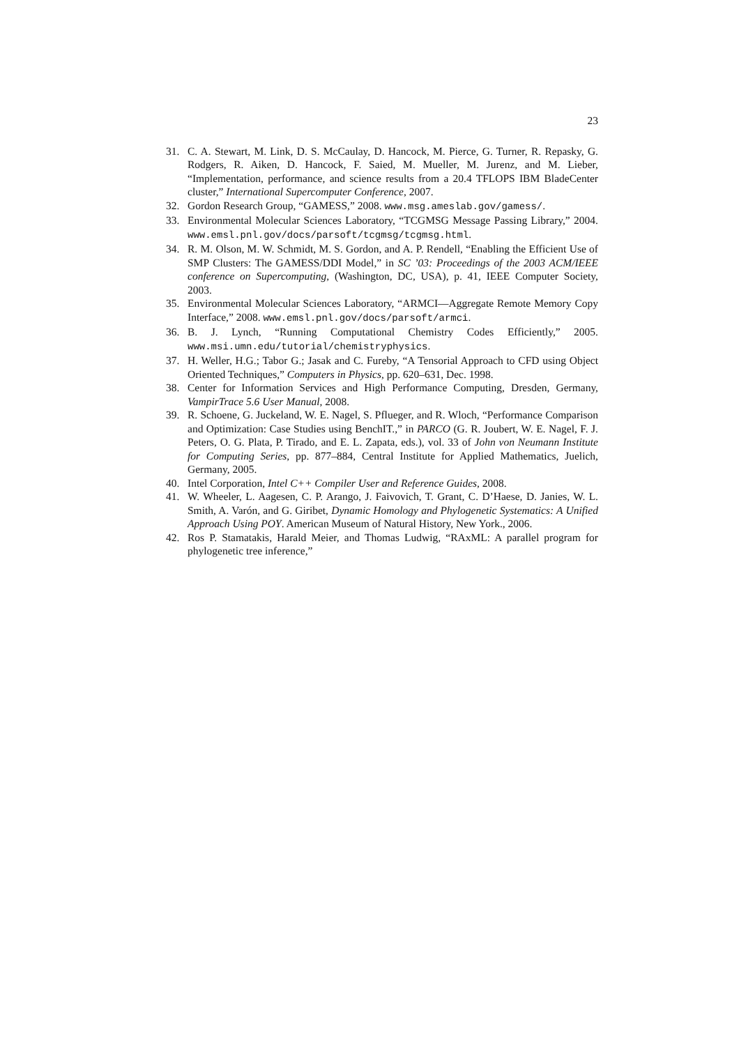23
31. C. A. Stewart, M. Link, D. S. McCaulay, D. Hancock, M. Pierce, G. Turner, R. Repasky, G. Rodgers, R. Aiken, D. Hancock, F. Saied, M. Mueller, M. Jurenz, and M. Lieber, “Implementation, performance, and science results from a 20.4 TFLOPS IBM BladeCenter cluster,” International Supercomputer Conference, 2007.
32. Gordon Research Group, “GAMESS,” 2008. www.msg.ameslab.gov/gamess/.
33. Environmental Molecular Sciences Laboratory, “TCGMSG Message Passing Library,” 2004. www.emsl.pnl.gov/docs/parsoft/tcgmsg/tcgmsg.html.
34. R. M. Olson, M. W. Schmidt, M. S. Gordon, and A. P. Rendell, “Enabling the Efficient Use of SMP Clusters: The GAMESS/DDI Model,” in SC ’03: Proceedings of the 2003 ACM/IEEE conference on Supercomputing, (Washington, DC, USA), p. 41, IEEE Computer Society, 2003.
35. Environmental Molecular Sciences Laboratory, “ARMCI—Aggregate Remote Memory Copy Interface,” 2008. www.emsl.pnl.gov/docs/parsoft/armci.
36. B. J. Lynch, “Running Computational Chemistry Codes Efficiently,” 2005. www.msi.umn.edu/tutorial/chemistryphysics.
37. H. Weller, H.G.; Tabor G.; Jasak and C. Fureby, “A Tensorial Approach to CFD using Object Oriented Techniques,” Computers in Physics, pp. 620–631, Dec. 1998.
38. Center for Information Services and High Performance Computing, Dresden, Germany, VampirTrace 5.6 User Manual, 2008.
39. R. Schoene, G. Juckeland, W. E. Nagel, S. Pflueger, and R. Wloch, “Performance Comparison and Optimization: Case Studies using BenchIT.,” in PARCO (G. R. Joubert, W. E. Nagel, F. J. Peters, O. G. Plata, P. Tirado, and E. L. Zapata, eds.), vol. 33 of John von Neumann Institute for Computing Series, pp. 877–884, Central Institute for Applied Mathematics, Juelich, Germany, 2005.
40. Intel Corporation, Intel C++ Compiler User and Reference Guides, 2008.
41. W. Wheeler, L. Aagesen, C. P. Arango, J. Faivovich, T. Grant, C. D’Haese, D. Janies, W. L. Smith, A. Varón, and G. Giribet, Dynamic Homology and Phylogenetic Systematics: A Unified Approach Using POY. American Museum of Natural History, New York., 2006.
42. Ros P. Stamatakis, Harald Meier, and Thomas Ludwig, “RAxML: A parallel program for phylogenetic tree inference,”